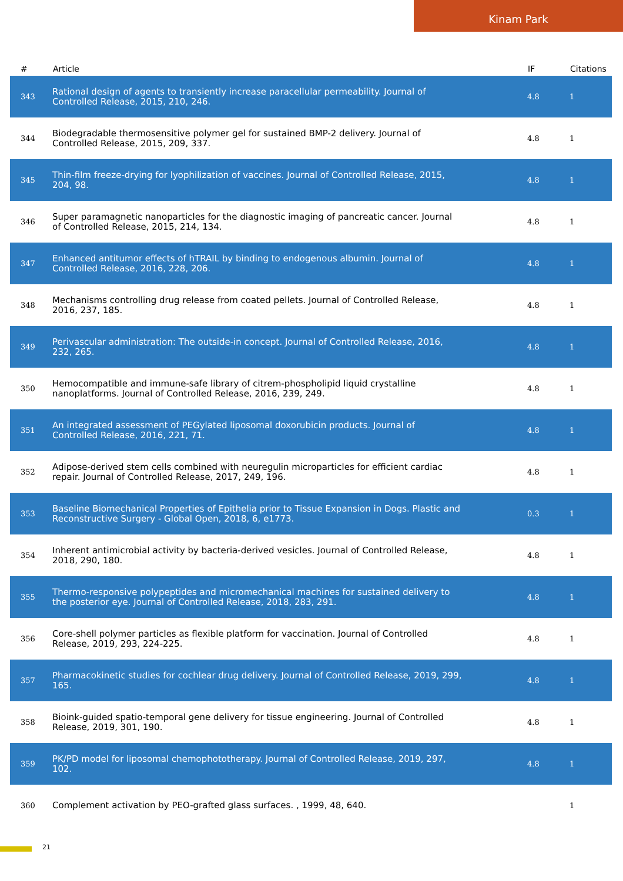Kinam Park
| # | Article | IF | Citations |
| --- | --- | --- | --- |
| 343 | Rational design of agents to transiently increase paracellular permeability. Journal of Controlled Release, 2015, 210, 246. | 4.8 | 1 |
| 344 | Biodegradable thermosensitive polymer gel for sustained BMP-2 delivery. Journal of Controlled Release, 2015, 209, 337. | 4.8 | 1 |
| 345 | Thin-film freeze-drying for lyophilization of vaccines. Journal of Controlled Release, 2015, 204, 98. | 4.8 | 1 |
| 346 | Super paramagnetic nanoparticles for the diagnostic imaging of pancreatic cancer. Journal of Controlled Release, 2015, 214, 134. | 4.8 | 1 |
| 347 | Enhanced antitumor effects of hTRAIL by binding to endogenous albumin. Journal of Controlled Release, 2016, 228, 206. | 4.8 | 1 |
| 348 | Mechanisms controlling drug release from coated pellets. Journal of Controlled Release, 2016, 237, 185. | 4.8 | 1 |
| 349 | Perivascular administration: The outside-in concept. Journal of Controlled Release, 2016, 232, 265. | 4.8 | 1 |
| 350 | Hemocompatible and immune-safe library of citrem-phospholipid liquid crystalline nanoplatforms. Journal of Controlled Release, 2016, 239, 249. | 4.8 | 1 |
| 351 | An integrated assessment of PEGylated liposomal doxorubicin products. Journal of Controlled Release, 2016, 221, 71. | 4.8 | 1 |
| 352 | Adipose-derived stem cells combined with neuregulin microparticles for efficient cardiac repair. Journal of Controlled Release, 2017, 249, 196. | 4.8 | 1 |
| 353 | Baseline Biomechanical Properties of Epithelia prior to Tissue Expansion in Dogs. Plastic and Reconstructive Surgery - Global Open, 2018, 6, e1773. | 0.3 | 1 |
| 354 | Inherent antimicrobial activity by bacteria-derived vesicles. Journal of Controlled Release, 2018, 290, 180. | 4.8 | 1 |
| 355 | Thermo-responsive polypeptides and micromechanical machines for sustained delivery to the posterior eye. Journal of Controlled Release, 2018, 283, 291. | 4.8 | 1 |
| 356 | Core-shell polymer particles as flexible platform for vaccination. Journal of Controlled Release, 2019, 293, 224-225. | 4.8 | 1 |
| 357 | Pharmacokinetic studies for cochlear drug delivery. Journal of Controlled Release, 2019, 299, 165. | 4.8 | 1 |
| 358 | Bioink-guided spatio-temporal gene delivery for tissue engineering. Journal of Controlled Release, 2019, 301, 190. | 4.8 | 1 |
| 359 | PK/PD model for liposomal chemophototherapy. Journal of Controlled Release, 2019, 297, 102. | 4.8 | 1 |
| 360 | Complement activation by PEO-grafted glass surfaces. , 1999, 48, 640. | | 1 |
21